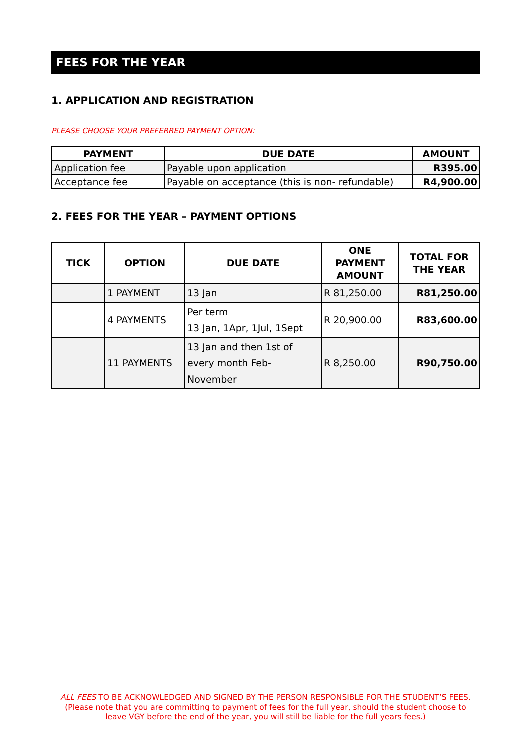FEES FOR THE YEAR
1. APPLICATION AND REGISTRATION
PLEASE CHOOSE YOUR PREFERRED PAYMENT OPTION:
| PAYMENT | DUE DATE | AMOUNT |
| --- | --- | --- |
| Application fee | Payable upon application | R395.00 |
| Acceptance fee | Payable on acceptance (this is non- refundable) | R4,900.00 |
2. FEES FOR THE YEAR – PAYMENT OPTIONS
| TICK | OPTION | DUE DATE | ONE PAYMENT AMOUNT | TOTAL FOR THE YEAR |
| --- | --- | --- | --- | --- |
| | 1 PAYMENT | 13 Jan | R 81,250.00 | R81,250.00 |
| | 4 PAYMENTS | Per term 13 Jan, 1Apr, 1Jul, 1Sept | R 20,900.00 | R83,600.00 |
| | 11 PAYMENTS | 13 Jan and then 1st of every month Feb-November | R 8,250.00 | R90,750.00 |
ALL FEES TO BE ACKNOWLEDGED AND SIGNED BY THE PERSON RESPONSIBLE FOR THE STUDENT’S FEES. (Please note that you are committing to payment of fees for the full year, should the student choose to leave VGY before the end of the year, you will still be liable for the full years fees.)